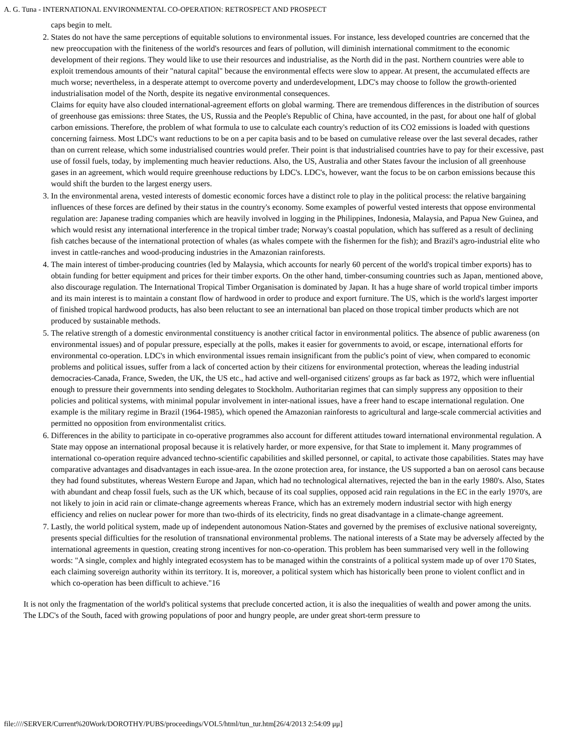A. G. Tuna - INTERNATIONAL ENVIRONMENTAL CO-OPERATION: RETROSPECT AND PROSPECT
caps begin to melt.
2. States do not have the same perceptions of equitable solutions to environmental issues. For instance, less developed countries are concerned that the new preoccupation with the finiteness of the world's resources and fears of pollution, will diminish international commitment to the economic development of their regions. They would like to use their resources and industrialise, as the North did in the past. Northern countries were able to exploit tremendous amounts of their "natural capital" because the environmental effects were slow to appear. At present, the accumulated effects are much worse; nevertheless, in a desperate attempt to overcome poverty and underdevelopment, LDC's may choose to follow the growth-oriented industrialisation model of the North, despite its negative environmental consequences.
Claims for equity have also clouded international-agreement efforts on global warming. There are tremendous differences in the distribution of sources of greenhouse gas emissions: three States, the US, Russia and the People's Republic of China, have accounted, in the past, for about one half of global carbon emissions. Therefore, the problem of what formula to use to calculate each country's reduction of its CO2 emissions is loaded with questions concerning fairness. Most LDC's want reductions to be on a per capita basis and to be based on cumulative release over the last several decades, rather than on current release, which some industrialised countries would prefer. Their point is that industrialised countries have to pay for their excessive, past use of fossil fuels, today, by implementing much heavier reductions. Also, the US, Australia and other States favour the inclusion of all greenhouse gases in an agreement, which would require greenhouse reductions by LDC's. LDC's, however, want the focus to be on carbon emissions because this would shift the burden to the largest energy users.
3. In the environmental arena, vested interests of domestic economic forces have a distinct role to play in the political process: the relative bargaining influences of these forces are defined by their status in the country's economy. Some examples of powerful vested interests that oppose environmental regulation are: Japanese trading companies which are heavily involved in logging in the Philippines, Indonesia, Malaysia, and Papua New Guinea, and which would resist any international interference in the tropical timber trade; Norway's coastal population, which has suffered as a result of declining fish catches because of the international protection of whales (as whales compete with the fishermen for the fish); and Brazil's agro-industrial elite who invest in cattle-ranches and wood-producing industries in the Amazonian rainforests.
4. The main interest of timber-producing countries (led by Malaysia, which accounts for nearly 60 percent of the world's tropical timber exports) has to obtain funding for better equipment and prices for their timber exports. On the other hand, timber-consuming countries such as Japan, mentioned above, also discourage regulation. The International Tropical Timber Organisation is dominated by Japan. It has a huge share of world tropical timber imports and its main interest is to maintain a constant flow of hardwood in order to produce and export furniture. The US, which is the world's largest importer of finished tropical hardwood products, has also been reluctant to see an international ban placed on those tropical timber products which are not produced by sustainable methods.
5. The relative strength of a domestic environmental constituency is another critical factor in environmental politics. The absence of public awareness (on environmental issues) and of popular pressure, especially at the polls, makes it easier for governments to avoid, or escape, international efforts for environmental co-operation. LDC's in which environmental issues remain insignificant from the public's point of view, when compared to economic problems and political issues, suffer from a lack of concerted action by their citizens for environmental protection, whereas the leading industrial democracies-Canada, France, Sweden, the UK, the US etc., had active and well-organised citizens' groups as far back as 1972, which were influential enough to pressure their governments into sending delegates to Stockholm. Authoritarian regimes that can simply suppress any opposition to their policies and political systems, with minimal popular involvement in inter-national issues, have a freer hand to escape international regulation. One example is the military regime in Brazil (1964-1985), which opened the Amazonian rainforests to agricultural and large-scale commercial activities and permitted no opposition from environmentalist critics.
6. Differences in the ability to participate in co-operative programmes also account for different attitudes toward international environmental regulation. A State may oppose an international proposal because it is relatively harder, or more expensive, for that State to implement it. Many programmes of international co-operation require advanced techno-scientific capabilities and skilled personnel, or capital, to activate those capabilities. States may have comparative advantages and disadvantages in each issue-area. In the ozone protection area, for instance, the US supported a ban on aerosol cans because they had found substitutes, whereas Western Europe and Japan, which had no technological alternatives, rejected the ban in the early 1980's. Also, States with abundant and cheap fossil fuels, such as the UK which, because of its coal supplies, opposed acid rain regulations in the EC in the early 1970's, are not likely to join in acid rain or climate-change agreements whereas France, which has an extremely modern industrial sector with high energy efficiency and relies on nuclear power for more than two-thirds of its electricity, finds no great disadvantage in a climate-change agreement.
7. Lastly, the world political system, made up of independent autonomous Nation-States and governed by the premises of exclusive national sovereignty, presents special difficulties for the resolution of transnational environmental problems. The national interests of a State may be adversely affected by the international agreements in question, creating strong incentives for non-co-operation. This problem has been summarised very well in the following words: "A single, complex and highly integrated ecosystem has to be managed within the constraints of a political system made up of over 170 States, each claiming sovereign authority within its territory. It is, moreover, a political system which has historically been prone to violent conflict and in which co-operation has been difficult to achieve."16
It is not only the fragmentation of the world's political systems that preclude concerted action, it is also the inequalities of wealth and power among the units. The LDC's of the South, faced with growing populations of poor and hungry people, are under great short-term pressure to
file:////SERVER/Current%20Work/DOROTHY/PUBS/proceedings/VOL5/html/tun_tur.htm[26/4/2013 2:54:09 μμ]